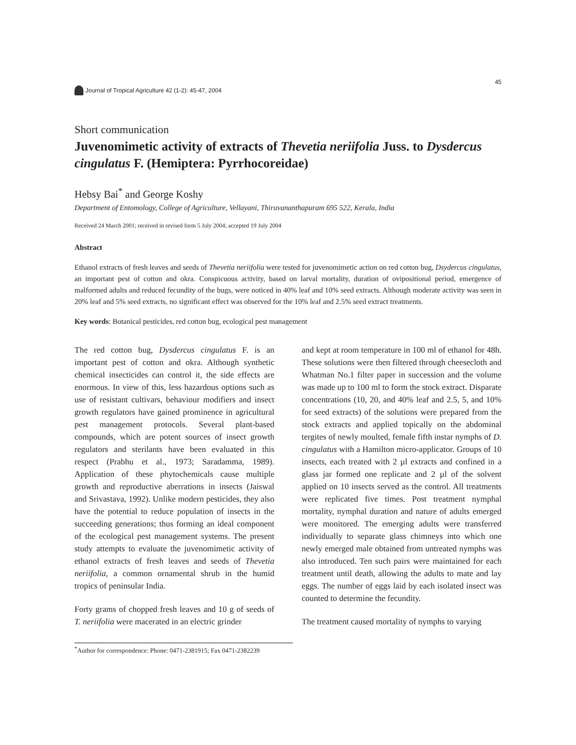Journal of Tropical Agriculture 42 (1-2): 45-47, 2004
45
Short communication
Juvenomimetic activity of extracts of Thevetia neriifolia Juss. to Dysdercus cingulatus F. (Hemiptera: Pyrrhocoreidae)
Hebsy Bai<sup>*</sup> and George Koshy
Department of Entomology, College of Agriculture, Vellayani, Thiruvananthapuram 695 522, Kerala, India
Received 24 March 2001; received in revised form 5 July 2004; accepted 19 July 2004
Abstract
Ethanol extracts of fresh leaves and seeds of Thevetia neriifolia were tested for juvenomimetic action on red cotton bug, Dsydercus cingulatus, an important pest of cotton and okra. Conspicuous activity, based on larval mortality, duration of ovipositional period, emergence of malformed adults and reduced fecundity of the bugs, were noticed in 40% leaf and 10% seed extracts. Although moderate activity was seen in 20% leaf and 5% seed extracts, no significant effect was observed for the 10% leaf and 2.5% seed extract treatments.
Key words: Botanical pesticides, red cotton bug, ecological pest management
The red cotton bug, Dysdercus cingulatus F. is an important pest of cotton and okra. Although synthetic chemical insecticides can control it, the side effects are enormous. In view of this, less hazardous options such as use of resistant cultivars, behaviour modifiers and insect growth regulators have gained prominence in agricultural pest management protocols. Several plant-based compounds, which are potent sources of insect growth regulators and sterilants have been evaluated in this respect (Prabhu et al., 1973; Saradamma, 1989). Application of these phytochemicals cause multiple growth and reproductive aberrations in insects (Jaiswal and Srivastava, 1992). Unlike modern pesticides, they also have the potential to reduce population of insects in the succeeding generations; thus forming an ideal component of the ecological pest management systems. The present study attempts to evaluate the juvenomimetic activity of ethanol extracts of fresh leaves and seeds of Thevetia neriifolia, a common ornamental shrub in the humid tropics of peninsular India.
Forty grams of chopped fresh leaves and 10 g of seeds of T. neriifolia were macerated in an electric grinder
and kept at room temperature in 100 ml of ethanol for 48h. These solutions were then filtered through cheesecloth and Whatman No.1 filter paper in succession and the volume was made up to 100 ml to form the stock extract. Disparate concentrations (10, 20, and 40% leaf and 2.5, 5, and 10% for seed extracts) of the solutions were prepared from the stock extracts and applied topically on the abdominal tergites of newly moulted, female fifth instar nymphs of D. cingulatus with a Hamilton micro-applicator. Groups of 10 insects, each treated with 2 µl extracts and confined in a glass jar formed one replicate and 2 µl of the solvent applied on 10 insects served as the control. All treatments were replicated five times. Post treatment nymphal mortality, nymphal duration and nature of adults emerged were monitored. The emerging adults were transferred individually to separate glass chimneys into which one newly emerged male obtained from untreated nymphs was also introduced. Ten such pairs were maintained for each treatment until death, allowing the adults to mate and lay eggs. The number of eggs laid by each isolated insect was counted to determine the fecundity.
The treatment caused mortality of nymphs to varying
<sup>*</sup> Author for correspondence: Phone: 0471-2381915; Fax 0471-2382239